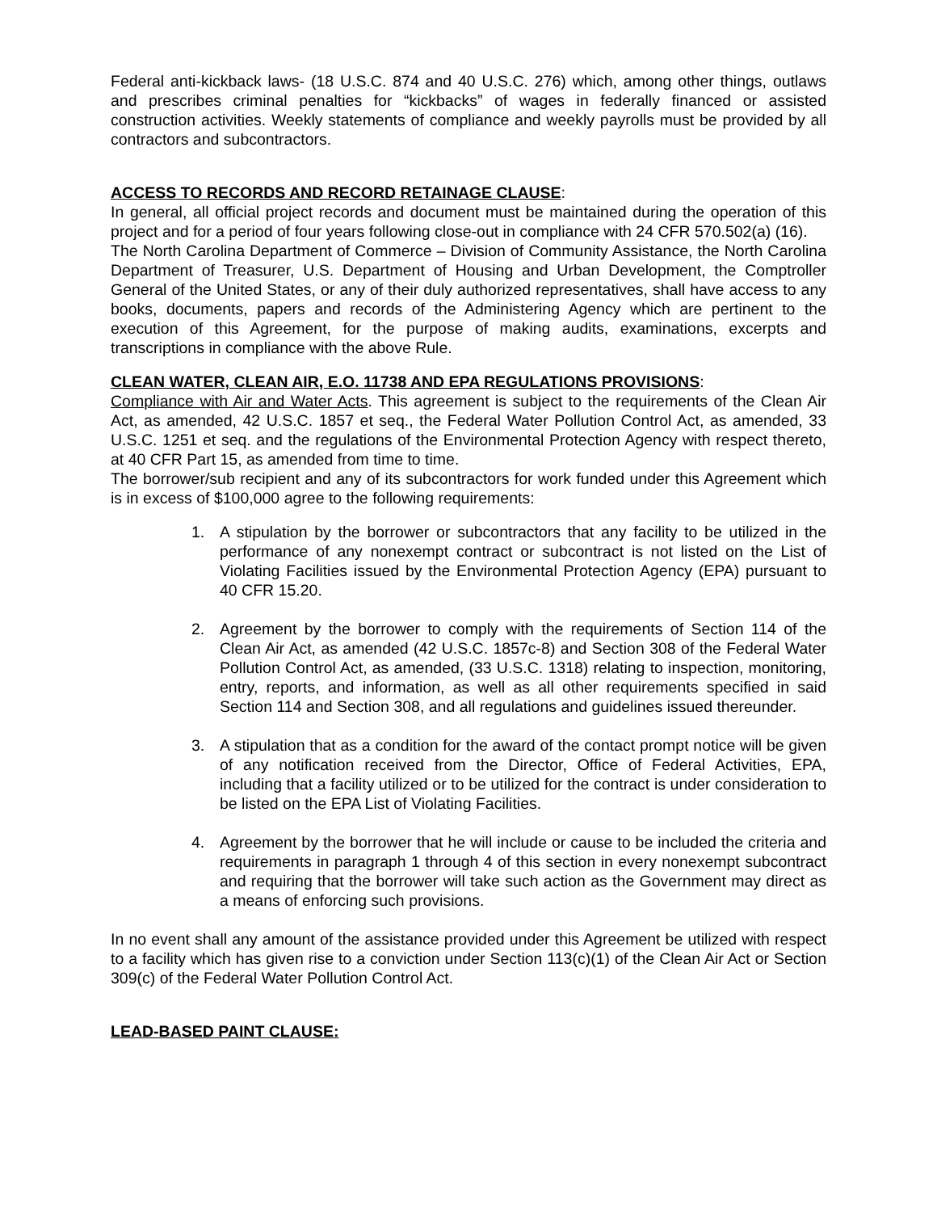Federal anti-kickback laws- (18 U.S.C. 874 and 40 U.S.C. 276) which, among other things, outlaws and prescribes criminal penalties for “kickbacks” of wages in federally financed or assisted construction activities. Weekly statements of compliance and weekly payrolls must be provided by all contractors and subcontractors.
ACCESS TO RECORDS AND RECORD RETAINAGE CLAUSE:
In general, all official project records and document must be maintained during the operation of this project and for a period of four years following close-out in compliance with 24 CFR 570.502(a) (16).
The North Carolina Department of Commerce – Division of Community Assistance, the North Carolina Department of Treasurer, U.S. Department of Housing and Urban Development, the Comptroller General of the United States, or any of their duly authorized representatives, shall have access to any books, documents, papers and records of the Administering Agency which are pertinent to the execution of this Agreement, for the purpose of making audits, examinations, excerpts and transcriptions in compliance with the above Rule.
CLEAN WATER, CLEAN AIR, E.O. 11738 AND EPA REGULATIONS PROVISIONS:
Compliance with Air and Water Acts. This agreement is subject to the requirements of the Clean Air Act, as amended, 42 U.S.C. 1857 et seq., the Federal Water Pollution Control Act, as amended, 33 U.S.C. 1251 et seq. and the regulations of the Environmental Protection Agency with respect thereto, at 40 CFR Part 15, as amended from time to time.
The borrower/sub recipient and any of its subcontractors for work funded under this Agreement which is in excess of $100,000 agree to the following requirements:
1. A stipulation by the borrower or subcontractors that any facility to be utilized in the performance of any nonexempt contract or subcontract is not listed on the List of Violating Facilities issued by the Environmental Protection Agency (EPA) pursuant to 40 CFR 15.20.
2. Agreement by the borrower to comply with the requirements of Section 114 of the Clean Air Act, as amended (42 U.S.C. 1857c-8) and Section 308 of the Federal Water Pollution Control Act, as amended, (33 U.S.C. 1318) relating to inspection, monitoring, entry, reports, and information, as well as all other requirements specified in said Section 114 and Section 308, and all regulations and guidelines issued thereunder.
3. A stipulation that as a condition for the award of the contact prompt notice will be given of any notification received from the Director, Office of Federal Activities, EPA, including that a facility utilized or to be utilized for the contract is under consideration to be listed on the EPA List of Violating Facilities.
4. Agreement by the borrower that he will include or cause to be included the criteria and requirements in paragraph 1 through 4 of this section in every nonexempt subcontract and requiring that the borrower will take such action as the Government may direct as a means of enforcing such provisions.
In no event shall any amount of the assistance provided under this Agreement be utilized with respect to a facility which has given rise to a conviction under Section 113(c)(1) of the Clean Air Act or Section 309(c) of the Federal Water Pollution Control Act.
LEAD-BASED PAINT CLAUSE: